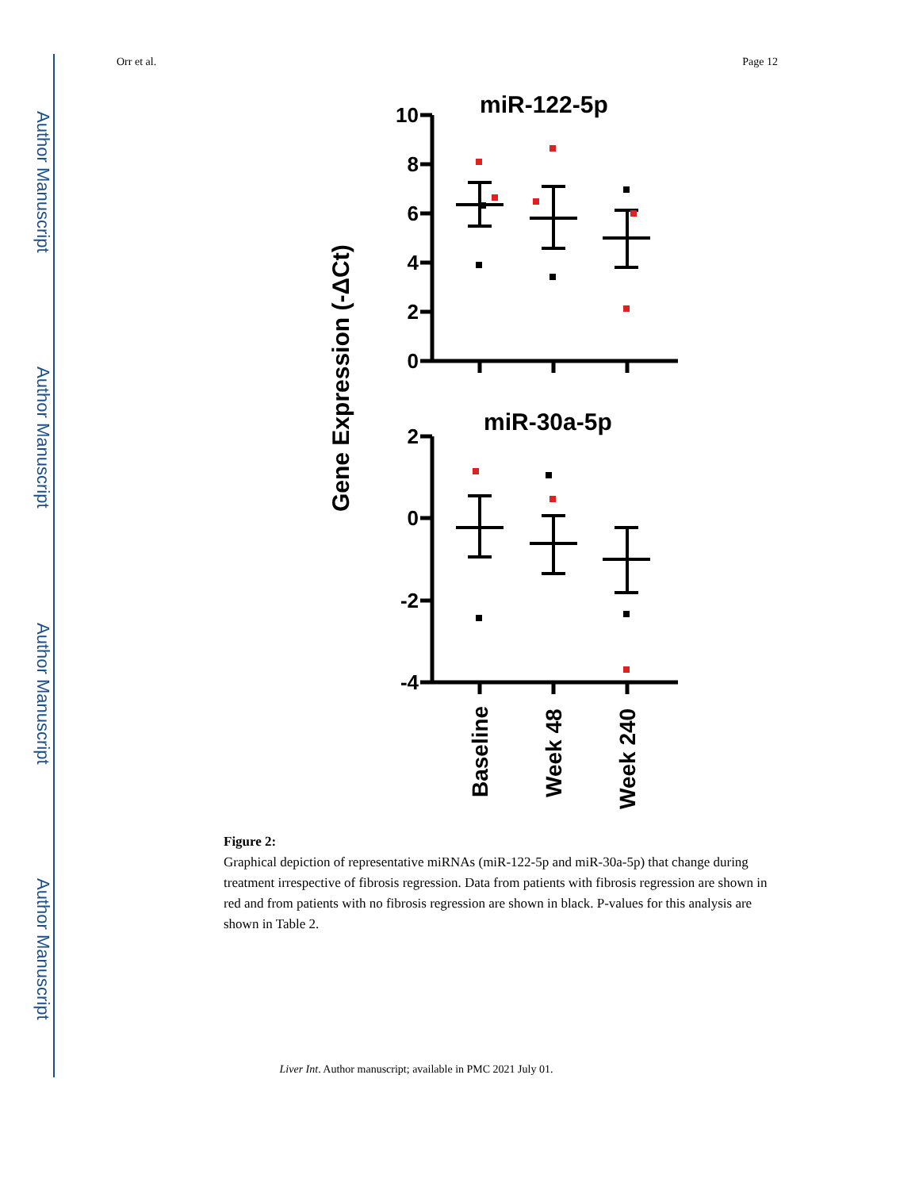Author Manuscript
Author Manuscript
Author Manuscript
Author Manuscript
Orr et al. Page 12
Gene Expression (-ΔCt)
miR-122-5p
10
8
6
4
2
0
miR-30a-5p
2
0
-2
-4
Baseline
Week 48
Week 240
Figure 2:
Graphical depiction of representative miRNAs (miR-122-5p and miR-30a-5p) that change during treatment irrespective of fibrosis regression. Data from patients with fibrosis regression are shown in red and from patients with no fibrosis regression are shown in black. P-values for this analysis are shown in Table 2.
Liver Int. Author manuscript; available in PMC 2021 July 01.